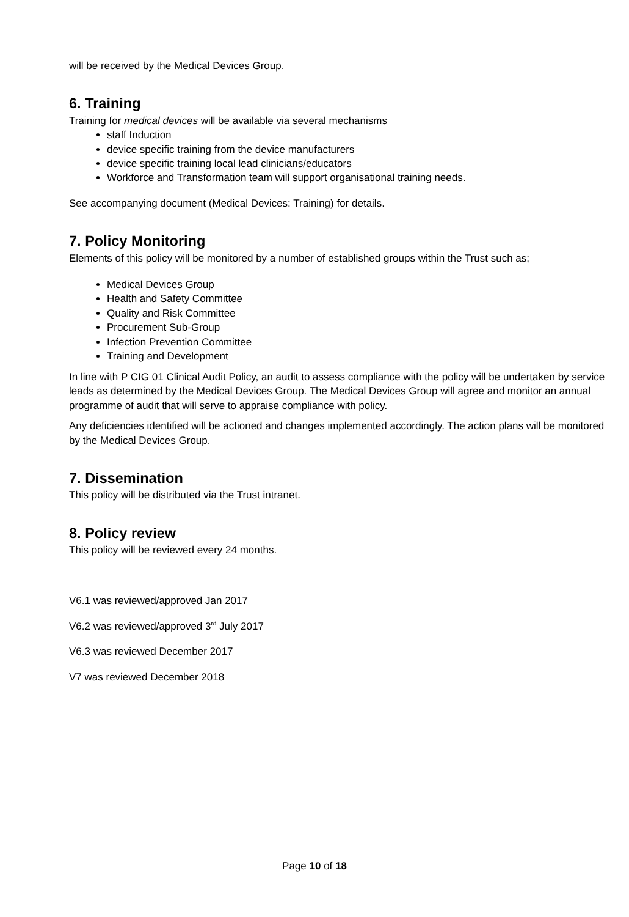will be received by the Medical Devices Group.
6. Training
Training for medical devices will be available via several mechanisms
staff Induction
device specific training from the device manufacturers
device specific training local lead clinicians/educators
Workforce and Transformation team will support organisational training needs.
See accompanying document (Medical Devices: Training) for details.
7. Policy Monitoring
Elements of this policy will be monitored by a number of established groups within the Trust such as;
Medical Devices Group
Health and Safety Committee
Quality and Risk Committee
Procurement Sub-Group
Infection Prevention Committee
Training and Development
In line with P CIG 01 Clinical Audit Policy, an audit to assess compliance with the policy will be undertaken by service leads as determined by the Medical Devices Group. The Medical Devices Group will agree and monitor an annual programme of audit that will serve to appraise compliance with policy.
Any deficiencies identified will be actioned and changes implemented accordingly. The action plans will be monitored by the Medical Devices Group.
7. Dissemination
This policy will be distributed via the Trust intranet.
8. Policy review
This policy will be reviewed every 24 months.
V6.1 was reviewed/approved Jan 2017
V6.2 was reviewed/approved 3<sup>rd</sup> July 2017
V6.3 was reviewed December 2017
V7 was reviewed December 2018
Page 10 of 18